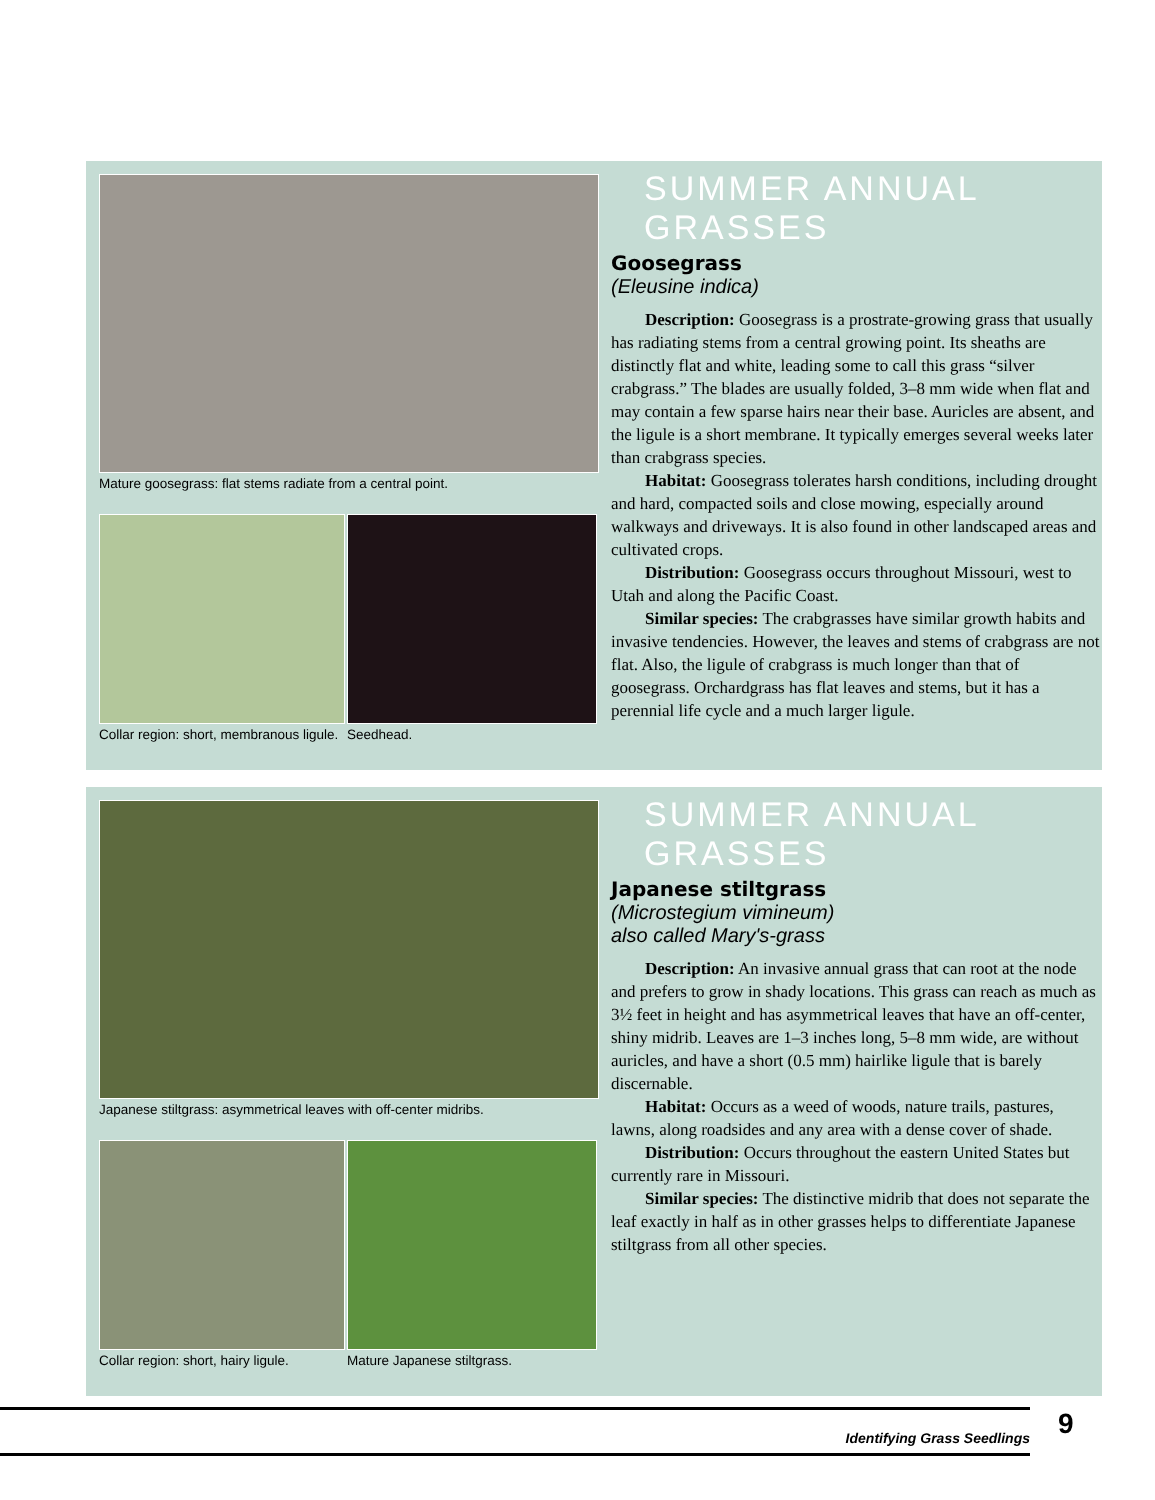Mature goosegrass: flat stems radiate from a central point.
Collar region: short, membranous ligule.
Seedhead.
SUMMER ANNUAL GRASSES
Goosegrass
(Eleusine indica)
Description: Goosegrass is a prostrate-growing grass that usually has radiating stems from a central growing point. Its sheaths are distinctly flat and white, leading some to call this grass “silver crabgrass.” The blades are usually folded, 3–8 mm wide when flat and may contain a few sparse hairs near their base. Auricles are absent, and the ligule is a short membrane. It typically emerges several weeks later than crabgrass species.
Habitat: Goosegrass tolerates harsh conditions, including drought and hard, compacted soils and close mowing, especially around walkways and driveways. It is also found in other landscaped areas and cultivated crops.
Distribution: Goosegrass occurs throughout Missouri, west to Utah and along the Pacific Coast.
Similar species: The crabgrasses have similar growth habits and invasive tendencies. However, the leaves and stems of crabgrass are not flat. Also, the ligule of crabgrass is much longer than that of goosegrass. Orchardgrass has flat leaves and stems, but it has a perennial life cycle and a much larger ligule.
Japanese stiltgrass: asymmetrical leaves with off-center midribs.
Collar region: short, hairy ligule.
Mature Japanese stiltgrass.
SUMMER ANNUAL GRASSES
Japanese stiltgrass
(Microstegium vimineum)
also called Mary's-grass
Description: An invasive annual grass that can root at the node and prefers to grow in shady locations. This grass can reach as much as 3½ feet in height and has asymmetrical leaves that have an off-center, shiny midrib. Leaves are 1–3 inches long, 5–8 mm wide, are without auricles, and have a short (0.5 mm) hairlike ligule that is barely discernable.
Habitat: Occurs as a weed of woods, nature trails, pastures, lawns, along roadsides and any area with a dense cover of shade.
Distribution: Occurs throughout the eastern United States but currently rare in Missouri.
Similar species: The distinctive midrib that does not separate the leaf exactly in half as in other grasses helps to differentiate Japanese stiltgrass from all other species.
Identifying Grass Seedlings 9